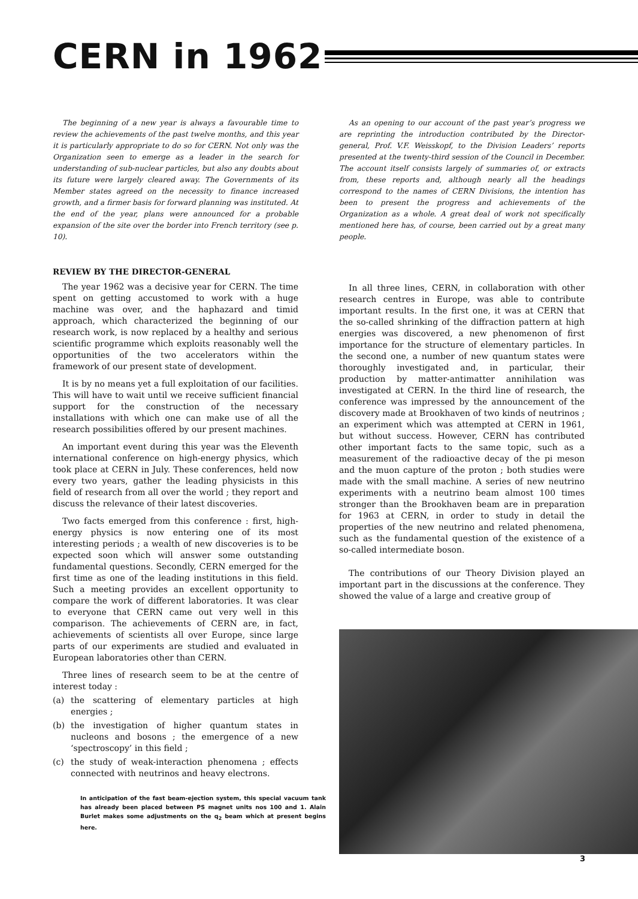CERN in 1962
The beginning of a new year is always a favourable time to review the achievements of the past twelve months, and this year it is particularly appropriate to do so for CERN. Not only was the Organization seen to emerge as a leader in the search for understanding of sub-nuclear particles, but also any doubts about its future were largely cleared away. The Governments of its Member states agreed on the necessity to finance increased growth, and a firmer basis for forward planning was instituted. At the end of the year, plans were announced for a probable expansion of the site over the border into French territory (see p. 10).
REVIEW BY THE DIRECTOR-GENERAL
The year 1962 was a decisive year for CERN. The time spent on getting accustomed to work with a huge machine was over, and the haphazard and timid approach, which characterized the beginning of our research work, is now replaced by a healthy and serious scientific programme which exploits reasonably well the opportunities of the two accelerators within the framework of our present state of development.
It is by no means yet a full exploitation of our facilities. This will have to wait until we receive sufficient financial support for the construction of the necessary installations with which one can make use of all the research possibilities offered by our present machines.
An important event during this year was the Eleventh international conference on high-energy physics, which took place at CERN in July. These conferences, held now every two years, gather the leading physicists in this field of research from all over the world ; they report and discuss the relevance of their latest discoveries.
Two facts emerged from this conference : first, high-energy physics is now entering one of its most interesting periods ; a wealth of new discoveries is to be expected soon which will answer some outstanding fundamental questions. Secondly, CERN emerged for the first time as one of the leading institutions in this field. Such a meeting provides an excellent opportunity to compare the work of different laboratories. It was clear to everyone that CERN came out very well in this comparison. The achievements of CERN are, in fact, achievements of scientists all over Europe, since large parts of our experiments are studied and evaluated in European laboratories other than CERN.
Three lines of research seem to be at the centre of interest today :
(a) the scattering of elementary particles at high energies ;
(b) the investigation of higher quantum states in nucleons and bosons ; the emergence of a new ‘spectroscopy’ in this field ;
(c) the study of weak-interaction phenomena ; effects connected with neutrinos and heavy electrons.
In anticipation of the fast beam-ejection system, this special vacuum tank has already been placed between PS magnet units nos 100 and 1. Alain Burlet makes some adjustments on the q<sub>2</sub> beam which at present begins here.
As an opening to our account of the past year’s progress we are reprinting the introduction contributed by the Director-general, Prof. V.F. Weisskopf, to the Division Leaders’ reports presented at the twenty-third session of the Council in December. The account itself consists largely of summaries of, or extracts from, these reports and, although nearly all the headings correspond to the names of CERN Divisions, the intention has been to present the progress and achievements of the Organization as a whole. A great deal of work not specifically mentioned here has, of course, been carried out by a great many people.
In all three lines, CERN, in collaboration with other research centres in Europe, was able to contribute important results. In the first one, it was at CERN that the so-called shrinking of the diffraction pattern at high energies was discovered, a new phenomenon of first importance for the structure of elementary particles. In the second one, a number of new quantum states were thoroughly investigated and, in particular, their production by matter-antimatter annihilation was investigated at CERN. In the third line of research, the conference was impressed by the announcement of the discovery made at Brookhaven of two kinds of neutrinos ; an experiment which was attempted at CERN in 1961, but without success. However, CERN has contributed other important facts to the same topic, such as a measurement of the radioactive decay of the pi meson and the muon capture of the proton ; both studies were made with the small machine. A series of new neutrino experiments with a neutrino beam almost 100 times stronger than the Brookhaven beam are in preparation for 1963 at CERN, in order to study in detail the properties of the new neutrino and related phenomena, such as the fundamental question of the existence of a so-called intermediate boson.
The contributions of our Theory Division played an important part in the discussions at the conference. They showed the value of a large and creative group of
3